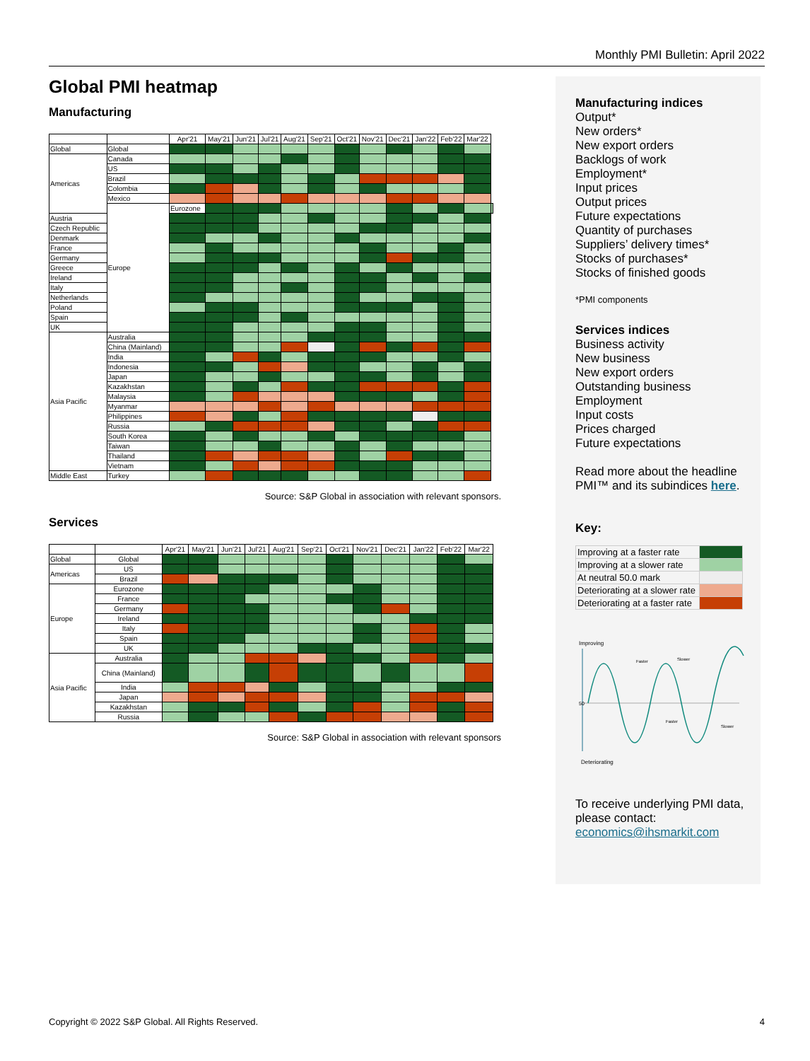Monthly PMI Bulletin: April 2022
Global PMI heatmap
Manufacturing
| | | Apr'21 | May'21 | Jun'21 | Jul'21 | Aug'21 | Sep'21 | Oct'21 | Nov'21 | Dec'21 | Jan'22 | Feb'22 | Mar'22 | |
| --- | --- | --- | --- | --- | --- | --- | --- | --- | --- | --- | --- | --- | --- | --- |
| Global | Global | | | | | | | | | | | | | |
| Americas | Canada | | | | | | | | | | | | | |
| | US | | | | | | | | | | | | | |
| | Brazil | | | | | | | | | | | | | |
| | Colombia | | | | | | | | | | | | | |
| | Mexico | | | | | | | | | | | | | |
| | Europe | Eurozone | | | | | | | | | | | | |
| Austria | | | | | | | | | | | | | | |
| Czech Republic | | | | | | | | | | | | | | |
| Denmark | | | | | | | | | | | | | | |
| France | | | | | | | | | | | | | | |
| Germany | | | | | | | | | | | | | | |
| Greece | | | | | | | | | | | | | | |
| Ireland | | | | | | | | | | | | | | |
| Italy | | | | | | | | | | | | | | |
| Netherlands | | | | | | | | | | | | | | |
| Poland | | | | | | | | | | | | | | |
| Spain | | | | | | | | | | | | | | |
| UK | | | | | | | | | | | | | | |
| Asia Pacific | Australia | | | | | | | | | | | | | |
| | China (Mainland) | | | | | | | | | | | | | |
| | India | | | | | | | | | | | | | |
| | Indonesia | | | | | | | | | | | | | |
| | Japan | | | | | | | | | | | | | |
| | Kazakhstan | | | | | | | | | | | | | |
| | Malaysia | | | | | | | | | | | | | |
| | Myanmar | | | | | | | | | | | | | |
| | Philippines | | | | | | | | | | | | | |
| | Russia | | | | | | | | | | | | | |
| | South Korea | | | | | | | | | | | | | |
| | Taiwan | | | | | | | | | | | | | |
| | Thailand | | | | | | | | | | | | | |
| | Vietnam | | | | | | | | | | | | | |
| Middle East | Turkey | | | | | | | | | | | | | |
Source: S&P Global in association with relevant sponsors.
Services
| | | Apr'21 | May'21 | Jun'21 | Jul'21 | Aug'21 | Sep'21 | Oct'21 | Nov'21 | Dec'21 | Jan'22 | Feb'22 | Mar'22 |
| --- | --- | --- | --- | --- | --- | --- | --- | --- | --- | --- | --- | --- | --- |
| Global | Global | | | | | | | | | | | | |
| Americas | US | | | | | | | | | | | | |
| | Brazil | | | | | | | | | | | | |
| Europe | Eurozone | | | | | | | | | | | | |
| | France | | | | | | | | | | | | |
| | Germany | | | | | | | | | | | | |
| | Ireland | | | | | | | | | | | | |
| | Italy | | | | | | | | | | | | |
| | Spain | | | | | | | | | | | | |
| | UK | | | | | | | | | | | | |
| Asia Pacific | Australia | | | | | | | | | | | | |
| | China (Mainland) | | | | | | | | | | | | |
| | India | | | | | | | | | | | | |
| | Japan | | | | | | | | | | | | |
| | Kazakhstan | | | | | | | | | | | | |
| | Russia | | | | | | | | | | | | |
Source: S&P Global in association with relevant sponsors
Manufacturing indices
Output*
New orders*
New export orders
Backlogs of work
Employment*
Input prices
Output prices
Future expectations
Quantity of purchases
Suppliers’ delivery times*
Stocks of purchases*
Stocks of finished goods
*PMI components
Services indices
Business activity
New business
New export orders
Outstanding business
Employment
Input costs
Prices charged
Future expectations
Read more about the headline PMI™ and its subindices here.
Key:
| Improving at a faster rate | |
| Improving at a slower rate | |
| At neutral 50.0 mark | |
| Deteriorating at a slower rate | |
| Deteriorating at a faster rate | |
Improving
50
Faster
Slower
Faster
Slower
Deteriorating
To receive underlying PMI data, please contact:
economics@ihsmarkit.com
Copyright © 2022 S&P Global. All Rights Reserved. 4